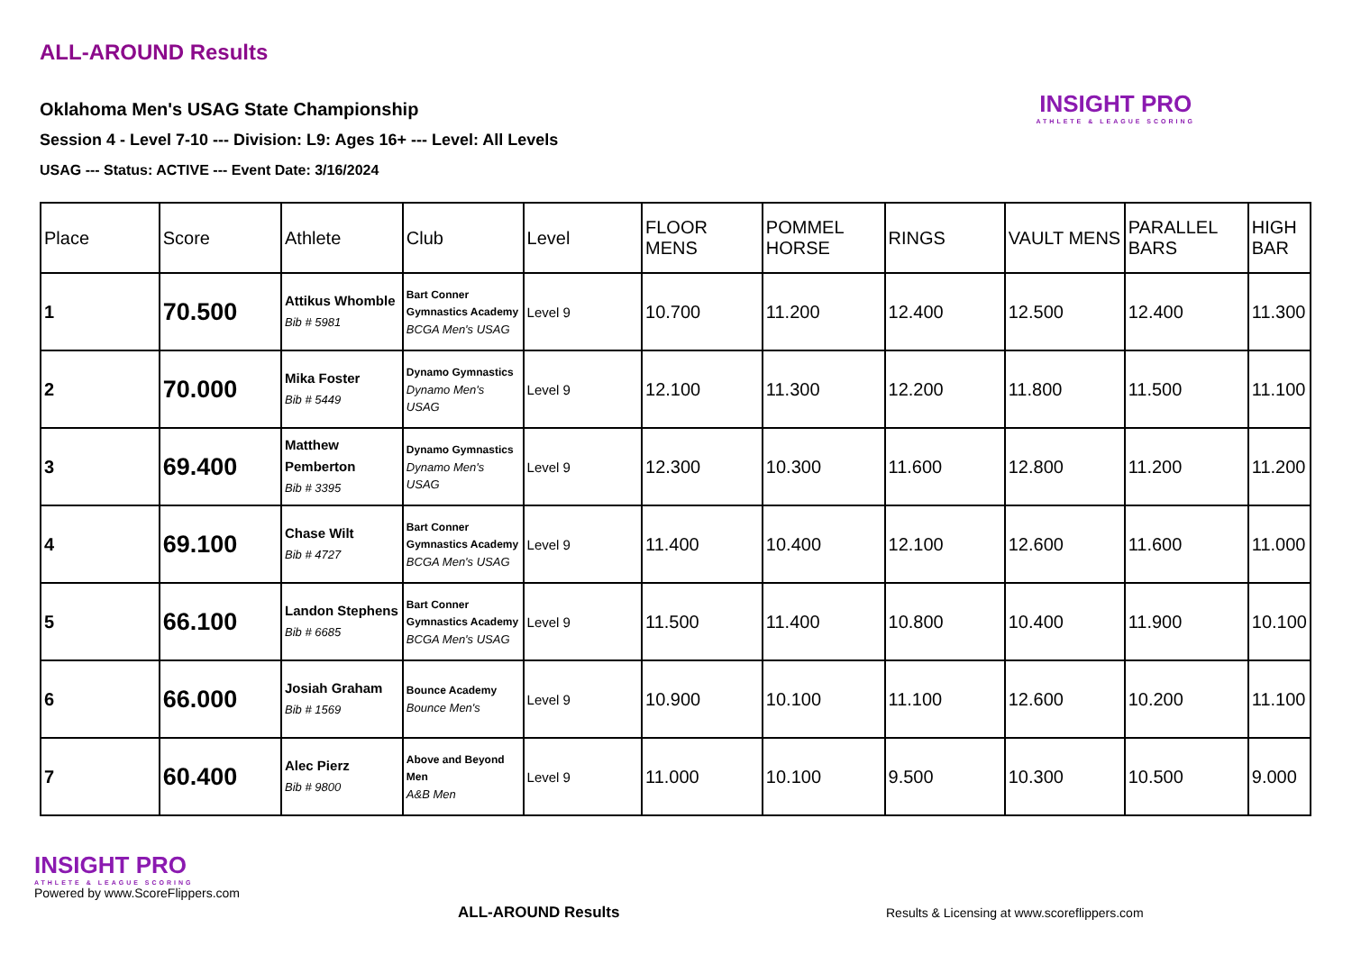ALL-AROUND Results
Oklahoma Men's USAG State Championship
Session 4 - Level 7-10 --- Division: L9: Ages 16+ --- Level: All Levels
USAG --- Status: ACTIVE --- Event Date: 3/16/2024
INSIGHT PRO
ATHLETE & LEAGUE SCORING
| Place | Score | Athlete | Club | Level | FLOOR MENS | POMMEL HORSE | RINGS | VAULT MENS | PARALLEL BARS | HIGH BAR |
| --- | --- | --- | --- | --- | --- | --- | --- | --- | --- | --- |
| 1 | 70.500 | Attikus Whomble Bib # 5981 | Bart Conner Gymnastics Academy BCGA Men's USAG | Level 9 | 10.700 | 11.200 | 12.400 | 12.500 | 12.400 | 11.300 |
| 2 | 70.000 | Mika Foster Bib # 5449 | Dynamo Gymnastics Dynamo Men's USAG | Level 9 | 12.100 | 11.300 | 12.200 | 11.800 | 11.500 | 11.100 |
| 3 | 69.400 | Matthew Pemberton Bib # 3395 | Dynamo Gymnastics Dynamo Men's USAG | Level 9 | 12.300 | 10.300 | 11.600 | 12.800 | 11.200 | 11.200 |
| 4 | 69.100 | Chase Wilt Bib # 4727 | Bart Conner Gymnastics Academy BCGA Men's USAG | Level 9 | 11.400 | 10.400 | 12.100 | 12.600 | 11.600 | 11.000 |
| 5 | 66.100 | Landon Stephens Bib # 6685 | Bart Conner Gymnastics Academy BCGA Men's USAG | Level 9 | 11.500 | 11.400 | 10.800 | 10.400 | 11.900 | 10.100 |
| 6 | 66.000 | Josiah Graham Bib # 1569 | Bounce Academy Bounce Men's | Level 9 | 10.900 | 10.100 | 11.100 | 12.600 | 10.200 | 11.100 |
| 7 | 60.400 | Alec Pierz Bib # 9800 | Above and Beyond Men A&B Men | Level 9 | 11.000 | 10.100 | 9.500 | 10.300 | 10.500 | 9.000 |
INSIGHT PRO
ATHLETE & LEAGUE SCORING
Powered by www.ScoreFlippers.com
ALL-AROUND Results
Results & Licensing at www.scoreflippers.com